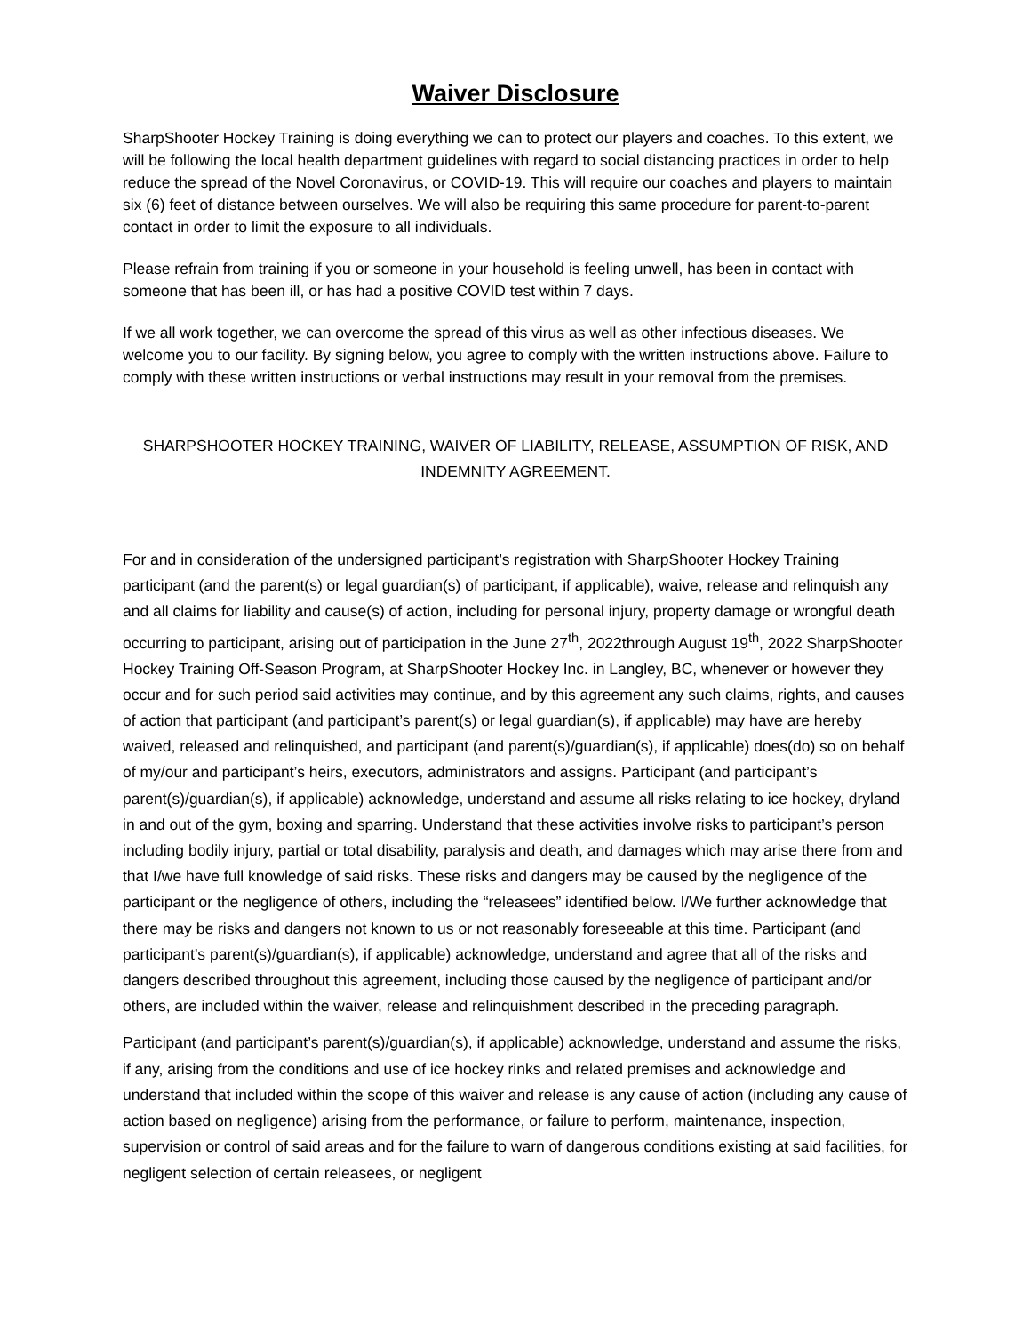Waiver Disclosure
SharpShooter Hockey Training is doing everything we can to protect our players and coaches. To this extent, we will be following the local health department guidelines with regard to social distancing practices in order to help reduce the spread of the Novel Coronavirus, or COVID-19. This will require our coaches and players to maintain six (6) feet of distance between ourselves. We will also be requiring this same procedure for parent-to-parent contact in order to limit the exposure to all individuals.
Please refrain from training if you or someone in your household is feeling unwell, has been in contact with someone that has been ill, or has had a positive COVID test within 7 days.
If we all work together, we can overcome the spread of this virus as well as other infectious diseases. We welcome you to our facility. By signing below, you agree to comply with the written instructions above. Failure to comply with these written instructions or verbal instructions may result in your removal from the premises.
SHARPSHOOTER HOCKEY TRAINING, WAIVER OF LIABILITY, RELEASE, ASSUMPTION OF RISK, AND INDEMNITY AGREEMENT.
For and in consideration of the undersigned participant’s registration with SharpShooter Hockey Training participant (and the parent(s) or legal guardian(s) of participant, if applicable), waive, release and relinquish any and all claims for liability and cause(s) of action, including for personal injury, property damage or wrongful death occurring to participant, arising out of participation in the June 27<sup>th</sup>, 2022through August 19<sup>th</sup>, 2022 SharpShooter Hockey Training Off-Season Program, at SharpShooter Hockey Inc. in Langley, BC, whenever or however they occur and for such period said activities may continue, and by this agreement any such claims, rights, and causes of action that participant (and participant’s parent(s) or legal guardian(s), if applicable) may have are hereby waived, released and relinquished, and participant (and parent(s)/guardian(s), if applicable) does(do) so on behalf of my/our and participant’s heirs, executors, administrators and assigns. Participant (and participant’s parent(s)/guardian(s), if applicable) acknowledge, understand and assume all risks relating to ice hockey, dryland in and out of the gym, boxing and sparring. Understand that these activities involve risks to participant’s person including bodily injury, partial or total disability, paralysis and death, and damages which may arise there from and that I/we have full knowledge of said risks. These risks and dangers may be caused by the negligence of the participant or the negligence of others, including the “releasees” identified below. I/We further acknowledge that there may be risks and dangers not known to us or not reasonably foreseeable at this time. Participant (and participant’s parent(s)/guardian(s), if applicable) acknowledge, understand and agree that all of the risks and dangers described throughout this agreement, including those caused by the negligence of participant and/or others, are included within the waiver, release and relinquishment described in the preceding paragraph.
Participant (and participant’s parent(s)/guardian(s), if applicable) acknowledge, understand and assume the risks, if any, arising from the conditions and use of ice hockey rinks and related premises and acknowledge and understand that included within the scope of this waiver and release is any cause of action (including any cause of action based on negligence) arising from the performance, or failure to perform, maintenance, inspection, supervision or control of said areas and for the failure to warn of dangerous conditions existing at said facilities, for negligent selection of certain releasees, or negligent